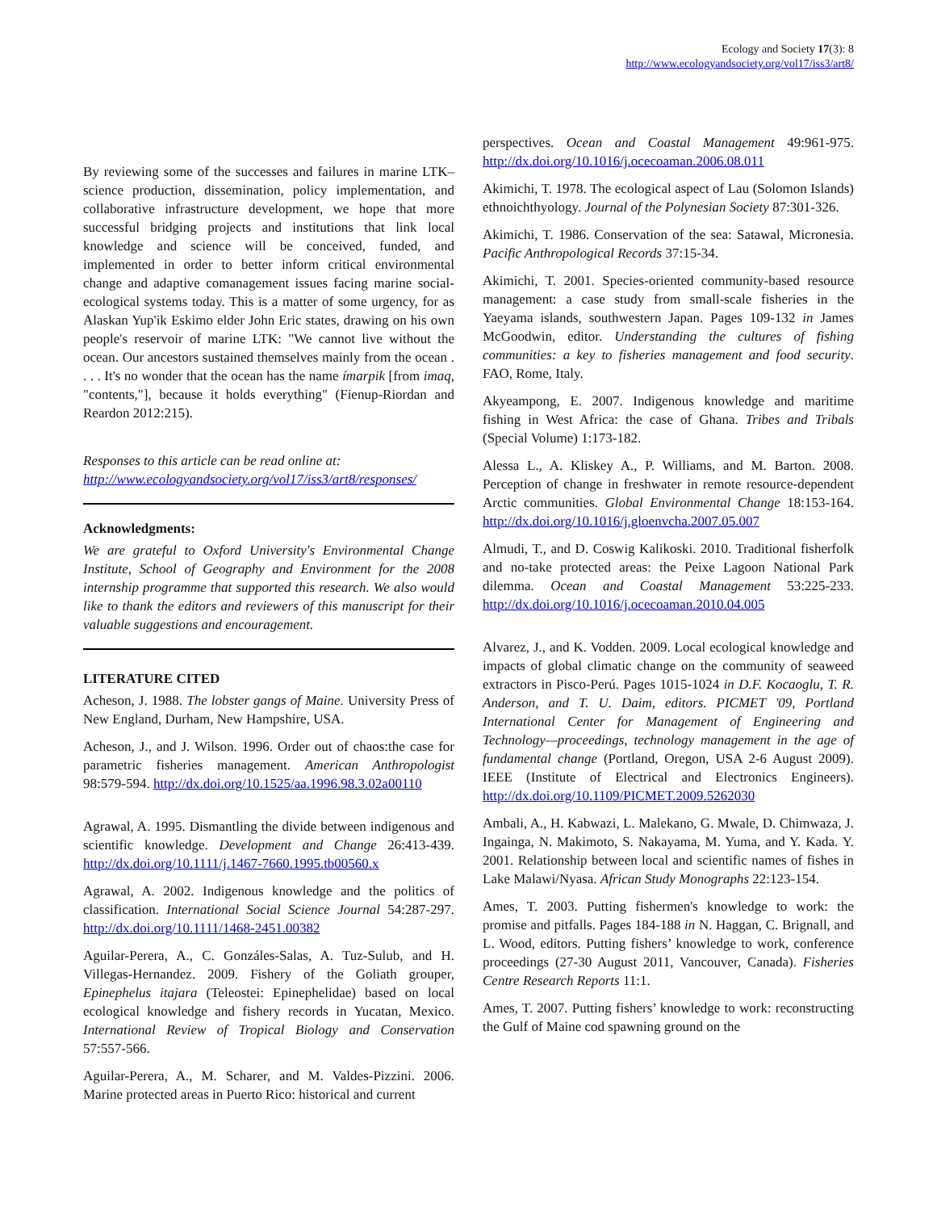Ecology and Society 17(3): 8
http://www.ecologyandsociety.org/vol17/iss3/art8/
By reviewing some of the successes and failures in marine LTK–science production, dissemination, policy implementation, and collaborative infrastructure development, we hope that more successful bridging projects and institutions that link local knowledge and science will be conceived, funded, and implemented in order to better inform critical environmental change and adaptive comanagement issues facing marine social-ecological systems today. This is a matter of some urgency, for as Alaskan Yup'ik Eskimo elder John Eric states, drawing on his own people's reservoir of marine LTK: "We cannot live without the ocean. Our ancestors sustained themselves mainly from the ocean . . . . It's no wonder that the ocean has the name ímarpik [from imaq, "contents,"], because it holds everything" (Fienup-Riordan and Reardon 2012:215).
Responses to this article can be read online at:
http://www.ecologyandsociety.org/vol17/iss3/art8/responses/
Acknowledgments:
We are grateful to Oxford University's Environmental Change Institute, School of Geography and Environment for the 2008 internship programme that supported this research. We also would like to thank the editors and reviewers of this manuscript for their valuable suggestions and encouragement.
LITERATURE CITED
Acheson, J. 1988. The lobster gangs of Maine. University Press of New England, Durham, New Hampshire, USA.
Acheson, J., and J. Wilson. 1996. Order out of chaos:the case for parametric fisheries management. American Anthropologist 98:579-594. http://dx.doi.org/10.1525/aa.1996.98.3.02a00110
Agrawal, A. 1995. Dismantling the divide between indigenous and scientific knowledge. Development and Change 26:413-439. http://dx.doi.org/10.1111/j.1467-7660.1995.tb00560.x
Agrawal, A. 2002. Indigenous knowledge and the politics of classification. International Social Science Journal 54:287-297. http://dx.doi.org/10.1111/1468-2451.00382
Aguilar-Perera, A., C. Gonzáles-Salas, A. Tuz-Sulub, and H. Villegas-Hernandez. 2009. Fishery of the Goliath grouper, Epinephelus itajara (Teleostei: Epinephelidae) based on local ecological knowledge and fishery records in Yucatan, Mexico. International Review of Tropical Biology and Conservation 57:557-566.
Aguilar-Perera, A., M. Scharer, and M. Valdes-Pizzini. 2006. Marine protected areas in Puerto Rico: historical and current
perspectives. Ocean and Coastal Management 49:961-975. http://dx.doi.org/10.1016/j.ocecoaman.2006.08.011
Akimichi, T. 1978. The ecological aspect of Lau (Solomon Islands) ethnoichthyology. Journal of the Polynesian Society 87:301-326.
Akimichi, T. 1986. Conservation of the sea: Satawal, Micronesia. Pacific Anthropological Records 37:15-34.
Akimichi, T. 2001. Species-oriented community-based resource management: a case study from small-scale fisheries in the Yaeyama islands, southwestern Japan. Pages 109-132 in James McGoodwin, editor. Understanding the cultures of fishing communities: a key to fisheries management and food security. FAO, Rome, Italy.
Akyeampong, E. 2007. Indigenous knowledge and maritime fishing in West Africa: the case of Ghana. Tribes and Tribals (Special Volume) 1:173-182.
Alessa L., A. Kliskey A., P. Williams, and M. Barton. 2008. Perception of change in freshwater in remote resource-dependent Arctic communities. Global Environmental Change 18:153-164. http://dx.doi.org/10.1016/j.gloenvcha.2007.05.007
Almudi, T., and D. Coswig Kalikoski. 2010. Traditional fisherfolk and no-take protected areas: the Peixe Lagoon National Park dilemma. Ocean and Coastal Management 53:225-233. http://dx.doi.org/10.1016/j.ocecoaman.2010.04.005
Alvarez, J., and K. Vodden. 2009. Local ecological knowledge and impacts of global climatic change on the community of seaweed extractors in Pisco-Perú. Pages 1015-1024 in D.F. Kocaoglu, T. R. Anderson, and T. U. Daim, editors. PICMET '09, Portland International Center for Management of Engineering and Technology—proceedings, technology management in the age of fundamental change (Portland, Oregon, USA 2-6 August 2009). IEEE (Institute of Electrical and Electronics Engineers). http://dx.doi.org/10.1109/PICMET.2009.5262030
Ambali, A., H. Kabwazi, L. Malekano, G. Mwale, D. Chimwaza, J. Ingainga, N. Makimoto, S. Nakayama, M. Yuma, and Y. Kada. Y. 2001. Relationship between local and scientific names of fishes in Lake Malawi/Nyasa. African Study Monographs 22:123-154.
Ames, T. 2003. Putting fishermen's knowledge to work: the promise and pitfalls. Pages 184-188 in N. Haggan, C. Brignall, and L. Wood, editors. Putting fishers’ knowledge to work, conference proceedings (27-30 August 2011, Vancouver, Canada). Fisheries Centre Research Reports 11:1.
Ames, T. 2007. Putting fishers’ knowledge to work: reconstructing the Gulf of Maine cod spawning ground on the